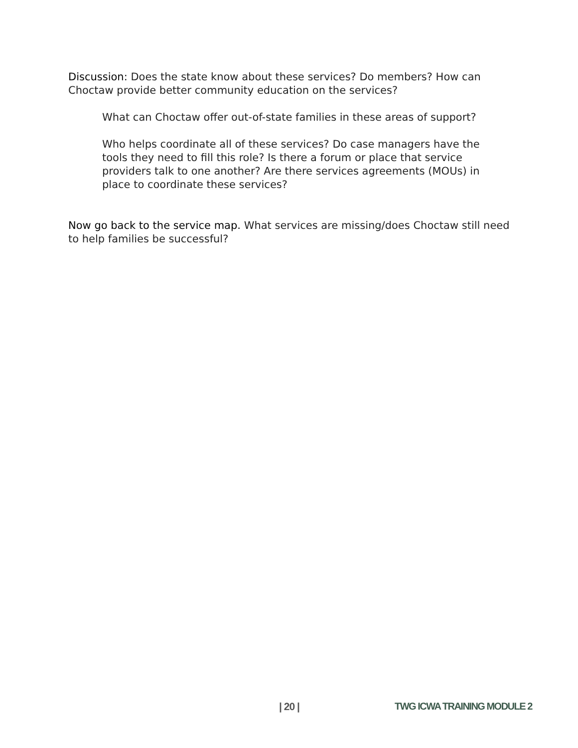Discussion: Does the state know about these services? Do members? How can Choctaw provide better community education on the services?
What can Choctaw offer out-of-state families in these areas of support?
Who helps coordinate all of these services? Do case managers have the tools they need to fill this role? Is there a forum or place that service providers talk to one another? Are there services agreements (MOUs) in place to coordinate these services?
Now go back to the service map. What services are missing/does Choctaw still need to help families be successful?
| 20 | TWG ICWA TRAINING MODULE 2